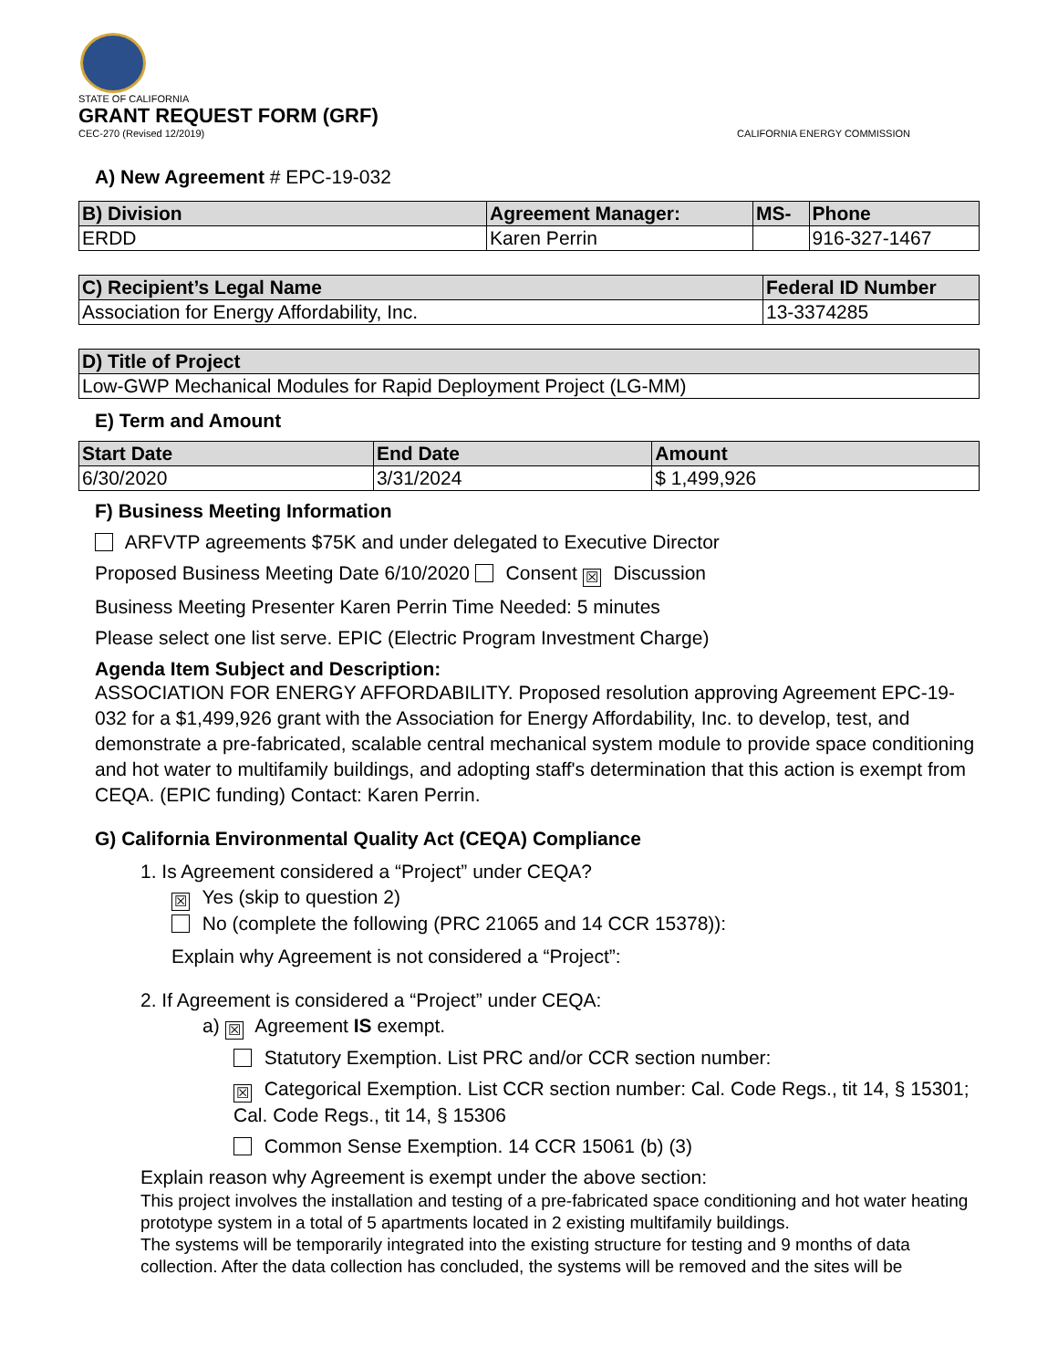STATE OF CALIFORNIA
GRANT REQUEST FORM (GRF)
CEC-270 (Revised 12/2019) CALIFORNIA ENERGY COMMISSION
A) New Agreement # EPC-19-032
| B) Division | Agreement Manager: | MS- | Phone |
| --- | --- | --- | --- |
| ERDD | Karen Perrin | | 916-327-1467 |
| C) Recipient’s Legal Name | Federal ID Number |
| --- | --- |
| Association for Energy Affordability, Inc. | 13-3374285 |
| D) Title of Project |
| --- |
| Low-GWP Mechanical Modules for Rapid Deployment Project (LG-MM) |
E) Term and Amount
| Start Date | End Date | Amount |
| --- | --- | --- |
| 6/30/2020 | 3/31/2024 | $ 1,499,926 |
F) Business Meeting Information
ARFVTP agreements $75K and under delegated to Executive Director
Proposed Business Meeting Date 6/10/2020 Consent ☒ Discussion
Business Meeting Presenter Karen Perrin Time Needed: 5 minutes
Please select one list serve. EPIC (Electric Program Investment Charge)
Agenda Item Subject and Description:
ASSOCIATION FOR ENERGY AFFORDABILITY. Proposed resolution approving Agreement EPC-19-032 for a $1,499,926 grant with the Association for Energy Affordability, Inc. to develop, test, and demonstrate a pre-fabricated, scalable central mechanical system module to provide space conditioning and hot water to multifamily buildings, and adopting staff's determination that this action is exempt from CEQA. (EPIC funding) Contact: Karen Perrin.
G) California Environmental Quality Act (CEQA) Compliance
1. Is Agreement considered a “Project” under CEQA?
☒ Yes (skip to question 2)
No (complete the following (PRC 21065 and 14 CCR 15378)):
Explain why Agreement is not considered a “Project”:
2. If Agreement is considered a “Project” under CEQA:
a) ☒ Agreement IS exempt.
Statutory Exemption. List PRC and/or CCR section number:
☒ Categorical Exemption. List CCR section number: Cal. Code Regs., tit 14, § 15301; Cal. Code Regs., tit 14, § 15306
Common Sense Exemption. 14 CCR 15061 (b) (3)
Explain reason why Agreement is exempt under the above section:
This project involves the installation and testing of a pre-fabricated space conditioning and hot water heating prototype system in a total of 5 apartments located in 2 existing multifamily buildings.
The systems will be temporarily integrated into the existing structure for testing and 9 months of data collection. After the data collection has concluded, the systems will be removed and the sites will be